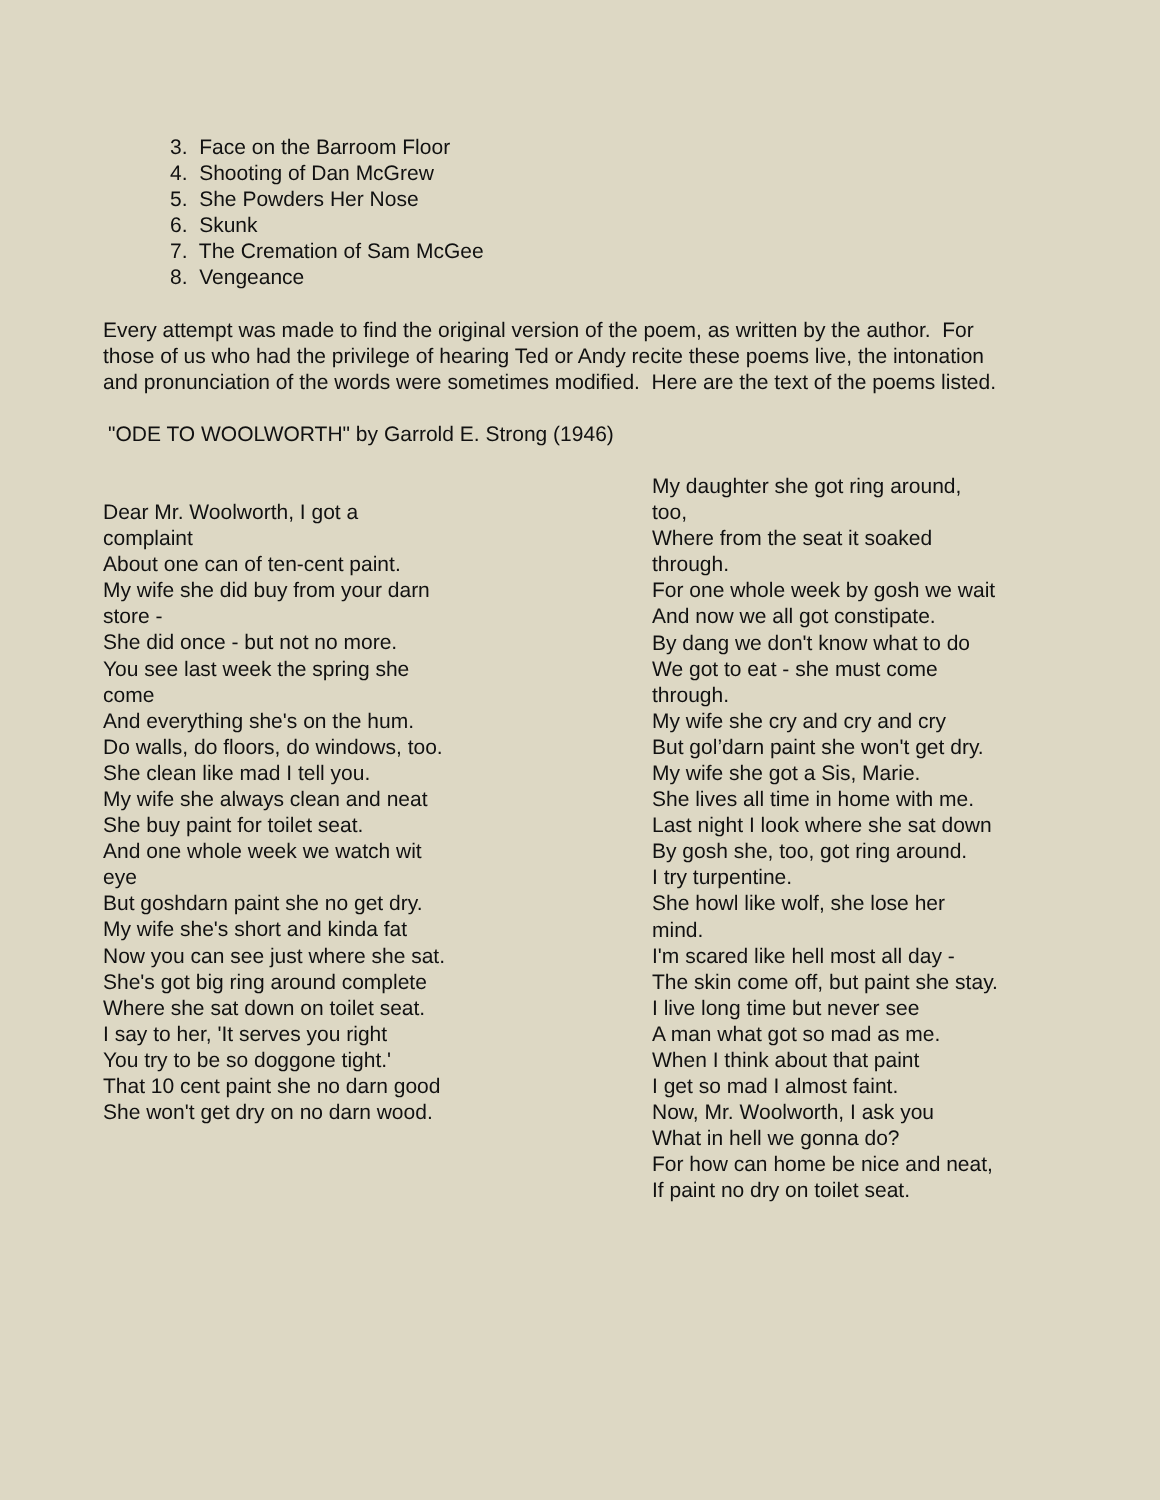3. Face on the Barroom Floor
4. Shooting of Dan McGrew
5. She Powders Her Nose
6. Skunk
7. The Cremation of Sam McGee
8. Vengeance
Every attempt was made to find the original version of the poem, as written by the author. For those of us who had the privilege of hearing Ted or Andy recite these poems live, the intonation and pronunciation of the words were sometimes modified. Here are the text of the poems listed.
"ODE TO WOOLWORTH" by Garrold E. Strong (1946)
Dear Mr. Woolworth, I got a complaint
About one can of ten-cent paint.
My wife she did buy from your darn store -
She did once - but not no more.
You see last week the spring she come
And everything she's on the hum.
Do walls, do floors, do windows, too.
She clean like mad I tell you.
My wife she always clean and neat
She buy paint for toilet seat.
And one whole week we watch wit eye
But goshdarn paint she no get dry.
My wife she's short and kinda fat
Now you can see just where she sat.
She's got big ring around complete
Where she sat down on toilet seat.
I say to her, 'It serves you right
You try to be so doggone tight.'
That 10 cent paint she no darn good
She won't get dry on no darn wood.
My daughter she got ring around, too,
Where from the seat it soaked through.
For one whole week by gosh we wait
And now we all got constipate.
By dang we don't know what to do
We got to eat - she must come through.
My wife she cry and cry and cry
But gol’darn paint she won't get dry.
My wife she got a Sis, Marie.
She lives all time in home with me.
Last night I look where she sat down
By gosh she, too, got ring around.
I try turpentine.
She howl like wolf, she lose her mind.
I'm scared like hell most all day -
The skin come off, but paint she stay.
I live long time but never see
A man what got so mad as me.
When I think about that paint
I get so mad I almost faint.
Now, Mr. Woolworth, I ask you
What in hell we gonna do?
For how can home be nice and neat,
If paint no dry on toilet seat.